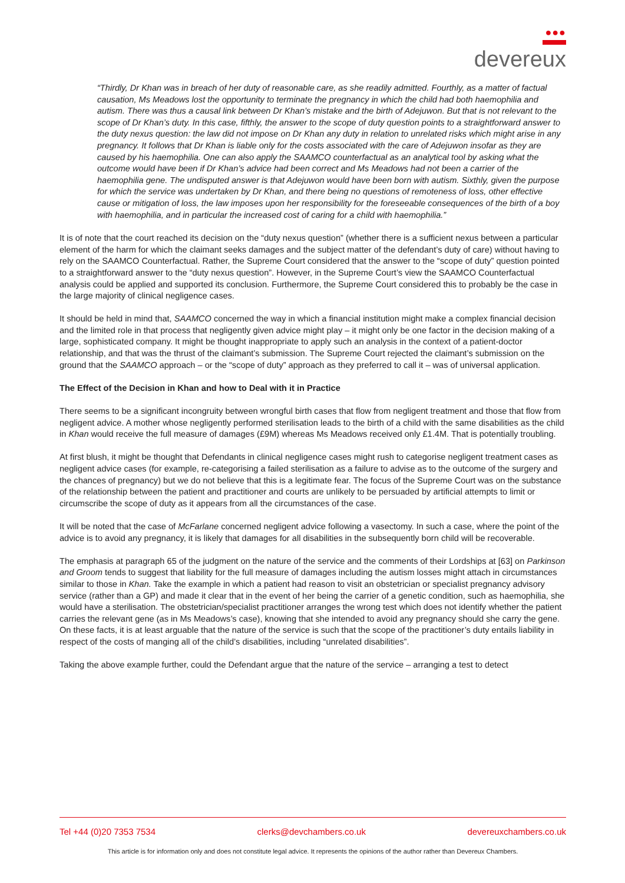●●●
devereux
“Thirdly, Dr Khan was in breach of her duty of reasonable care, as she readily admitted. Fourthly, as a matter of factual causation, Ms Meadows lost the opportunity to terminate the pregnancy in which the child had both haemophilia and autism. There was thus a causal link between Dr Khan’s mistake and the birth of Adejuwon. But that is not relevant to the scope of Dr Khan’s duty. In this case, fifthly, the answer to the scope of duty question points to a straightforward answer to the duty nexus question: the law did not impose on Dr Khan any duty in relation to unrelated risks which might arise in any pregnancy. It follows that Dr Khan is liable only for the costs associated with the care of Adejuwon insofar as they are caused by his haemophilia. One can also apply the SAAMCO counterfactual as an analytical tool by asking what the outcome would have been if Dr Khan’s advice had been correct and Ms Meadows had not been a carrier of the haemophilia gene. The undisputed answer is that Adejuwon would have been born with autism. Sixthly, given the purpose for which the service was undertaken by Dr Khan, and there being no questions of remoteness of loss, other effective cause or mitigation of loss, the law imposes upon her responsibility for the foreseeable consequences of the birth of a boy with haemophilia, and in particular the increased cost of caring for a child with haemophilia.”
It is of note that the court reached its decision on the “duty nexus question” (whether there is a sufficient nexus between a particular element of the harm for which the claimant seeks damages and the subject matter of the defendant’s duty of care) without having to rely on the SAAMCO Counterfactual. Rather, the Supreme Court considered that the answer to the “scope of duty” question pointed to a straightforward answer to the “duty nexus question”. However, in the Supreme Court’s view the SAAMCO Counterfactual analysis could be applied and supported its conclusion. Furthermore, the Supreme Court considered this to probably be the case in the large majority of clinical negligence cases.
It should be held in mind that, SAAMCO concerned the way in which a financial institution might make a complex financial decision and the limited role in that process that negligently given advice might play – it might only be one factor in the decision making of a large, sophisticated company. It might be thought inappropriate to apply such an analysis in the context of a patient-doctor relationship, and that was the thrust of the claimant’s submission. The Supreme Court rejected the claimant’s submission on the ground that the SAAMCO approach – or the “scope of duty” approach as they preferred to call it – was of universal application.
The Effect of the Decision in Khan and how to Deal with it in Practice
There seems to be a significant incongruity between wrongful birth cases that flow from negligent treatment and those that flow from negligent advice. A mother whose negligently performed sterilisation leads to the birth of a child with the same disabilities as the child in Khan would receive the full measure of damages (£9M) whereas Ms Meadows received only £1.4M. That is potentially troubling.
At first blush, it might be thought that Defendants in clinical negligence cases might rush to categorise negligent treatment cases as negligent advice cases (for example, re-categorising a failed sterilisation as a failure to advise as to the outcome of the surgery and the chances of pregnancy) but we do not believe that this is a legitimate fear. The focus of the Supreme Court was on the substance of the relationship between the patient and practitioner and courts are unlikely to be persuaded by artificial attempts to limit or circumscribe the scope of duty as it appears from all the circumstances of the case.
It will be noted that the case of McFarlane concerned negligent advice following a vasectomy. In such a case, where the point of the advice is to avoid any pregnancy, it is likely that damages for all disabilities in the subsequently born child will be recoverable.
The emphasis at paragraph 65 of the judgment on the nature of the service and the comments of their Lordships at [63] on Parkinson and Groom tends to suggest that liability for the full measure of damages including the autism losses might attach in circumstances similar to those in Khan. Take the example in which a patient had reason to visit an obstetrician or specialist pregnancy advisory service (rather than a GP) and made it clear that in the event of her being the carrier of a genetic condition, such as haemophilia, she would have a sterilisation. The obstetrician/specialist practitioner arranges the wrong test which does not identify whether the patient carries the relevant gene (as in Ms Meadows’s case), knowing that she intended to avoid any pregnancy should she carry the gene. On these facts, it is at least arguable that the nature of the service is such that the scope of the practitioner’s duty entails liability in respect of the costs of manging all of the child’s disabilities, including “unrelated disabilities”.
Taking the above example further, could the Defendant argue that the nature of the service – arranging a test to detect
Tel +44 (0)20 7353 7534 clerks@devchambers.co.uk devereuxchambers.co.uk
This article is for information only and does not constitute legal advice. It represents the opinions of the author rather than Devereux Chambers.